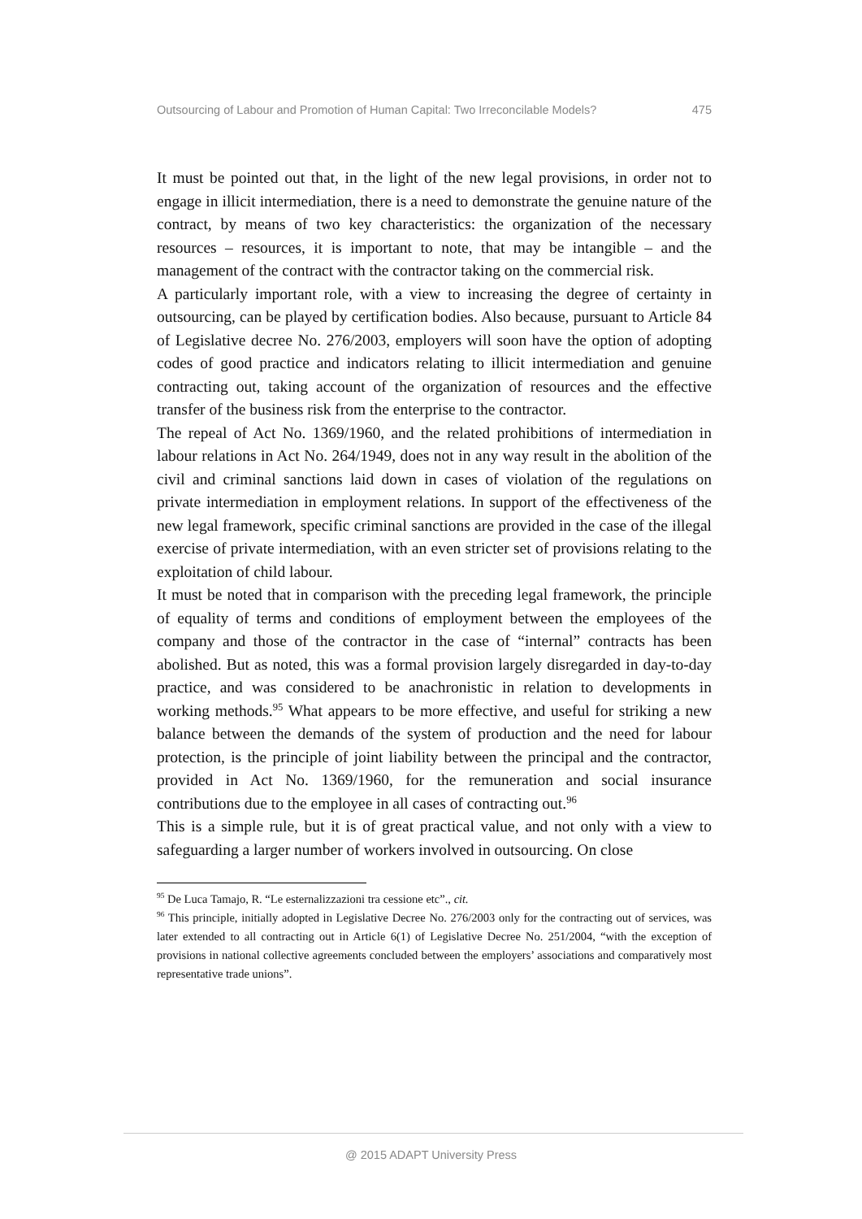Outsourcing of Labour and Promotion of Human Capital: Two Irreconcilable Models? 475
It must be pointed out that, in the light of the new legal provisions, in order not to engage in illicit intermediation, there is a need to demonstrate the genuine nature of the contract, by means of two key characteristics: the organization of the necessary resources – resources, it is important to note, that may be intangible – and the management of the contract with the contractor taking on the commercial risk.
A particularly important role, with a view to increasing the degree of certainty in outsourcing, can be played by certification bodies. Also because, pursuant to Article 84 of Legislative decree No. 276/2003, employers will soon have the option of adopting codes of good practice and indicators relating to illicit intermediation and genuine contracting out, taking account of the organization of resources and the effective transfer of the business risk from the enterprise to the contractor.
The repeal of Act No. 1369/1960, and the related prohibitions of intermediation in labour relations in Act No. 264/1949, does not in any way result in the abolition of the civil and criminal sanctions laid down in cases of violation of the regulations on private intermediation in employment relations. In support of the effectiveness of the new legal framework, specific criminal sanctions are provided in the case of the illegal exercise of private intermediation, with an even stricter set of provisions relating to the exploitation of child labour.
It must be noted that in comparison with the preceding legal framework, the principle of equality of terms and conditions of employment between the employees of the company and those of the contractor in the case of “internal” contracts has been abolished. But as noted, this was a formal provision largely disregarded in day-to-day practice, and was considered to be anachronistic in relation to developments in working methods.<sup>95</sup> What appears to be more effective, and useful for striking a new balance between the demands of the system of production and the need for labour protection, is the principle of joint liability between the principal and the contractor, provided in Act No. 1369/1960, for the remuneration and social insurance contributions due to the employee in all cases of contracting out.<sup>96</sup>
This is a simple rule, but it is of great practical value, and not only with a view to safeguarding a larger number of workers involved in outsourcing. On close
<sup>95</sup> De Luca Tamajo, R. “Le esternalizzazioni tra cessione etc”., cit.
<sup>96</sup> This principle, initially adopted in Legislative Decree No. 276/2003 only for the contracting out of services, was later extended to all contracting out in Article 6(1) of Legislative Decree No. 251/2004, “with the exception of provisions in national collective agreements concluded between the employers’ associations and comparatively most representative trade unions”.
@ 2015 ADAPT University Press